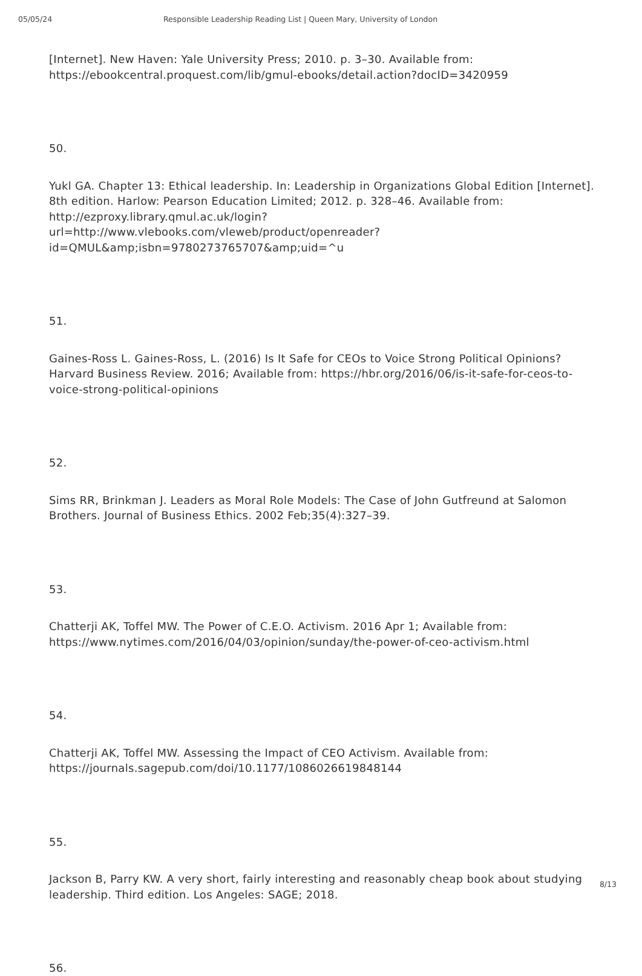05/05/24 Responsible Leadership Reading List | Queen Mary, University of London
[Internet]. New Haven: Yale University Press; 2010. p. 3–30. Available from: https://ebookcentral.proquest.com/lib/gmul-ebooks/detail.action?docID=3420959
50.
Yukl GA. Chapter 13: Ethical leadership. In: Leadership in Organizations Global Edition [Internet]. 8th edition. Harlow: Pearson Education Limited; 2012. p. 328–46. Available from: http://ezproxy.library.qmul.ac.uk/login?url=http://www.vlebooks.com/vleweb/product/openreader?id=QMUL&amp;isbn=9780273765707&amp;uid=^u
51.
Gaines-Ross L. Gaines-Ross, L. (2016) Is It Safe for CEOs to Voice Strong Political Opinions? Harvard Business Review. 2016; Available from: https://hbr.org/2016/06/is-it-safe-for-ceos-to-voice-strong-political-opinions
52.
Sims RR, Brinkman J. Leaders as Moral Role Models: The Case of John Gutfreund at Salomon Brothers. Journal of Business Ethics. 2002 Feb;35(4):327–39.
53.
Chatterji AK, Toffel MW. The Power of C.E.O. Activism. 2016 Apr 1; Available from: https://www.nytimes.com/2016/04/03/opinion/sunday/the-power-of-ceo-activism.html
54.
Chatterji AK, Toffel MW. Assessing the Impact of CEO Activism. Available from: https://journals.sagepub.com/doi/10.1177/1086026619848144
55.
Jackson B, Parry KW. A very short, fairly interesting and reasonably cheap book about studying leadership. Third edition. Los Angeles: SAGE; 2018.
56.
8/13